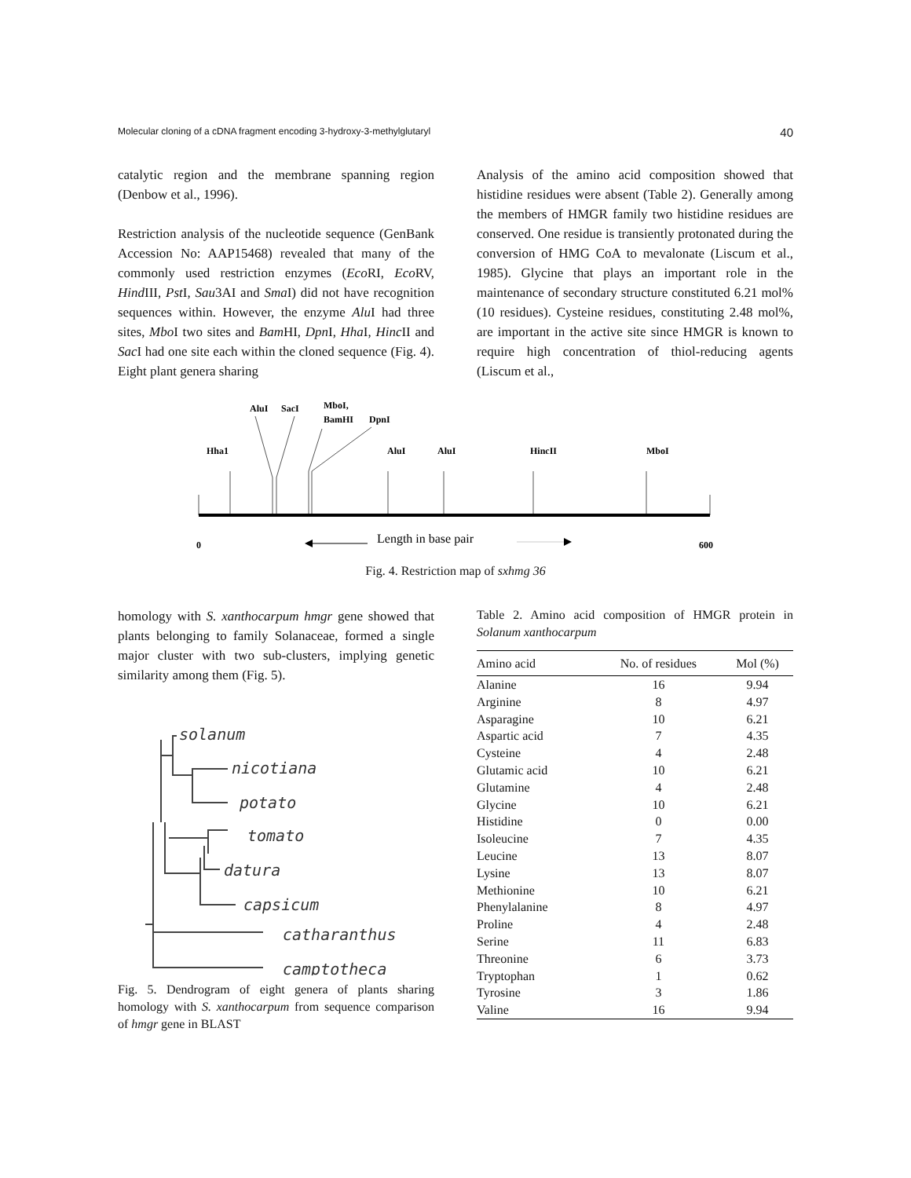Molecular cloning of a cDNA fragment encoding 3-hydroxy-3-methylglutaryl 40
catalytic region and the membrane spanning region (Denbow et al., 1996).
Restriction analysis of the nucleotide sequence (GenBank Accession No: AAP15468) revealed that many of the commonly used restriction enzymes (Eco RI, Eco RV, Hind III, Pst I, Sau3AI and Sma I) did not have recognition sequences within. However, the enzyme Alu I had three sites, Mbo I two sites and Bam HI, Dpn I, Hha I, Hinc II and Sac I had one site each within the cloned sequence (Fig. 4). Eight plant genera sharing
Analysis of the amino acid composition showed that histidine residues were absent (Table 2). Generally among the members of HMGR family two histidine residues are conserved. One residue is transiently protonated during the conversion of HMG CoA to mevalonate (Liscum et al., 1985). Glycine that plays an important role in the maintenance of secondary structure constituted 6.21 mol% (10 residues). Cysteine residues, constituting 2.48 mol%, are important in the active site since HMGR is known to require high concentration of thiol-reducing agents (Liscum et al.,
AluI
SacI
MboI,
BamHI
DpnI
Hha1
AluI
AluI
HincII
MboI
0
600
Length in base pair
Fig. 4. Restriction map of sxhmg 36
homology with S. xanthocarpum hmgr gene showed that plants belonging to family Solanaceae, formed a single major cluster with two sub-clusters, implying genetic similarity among them (Fig. 5).
solanum
nicotiana
potato
tomato
datura
capsicum
catharanthus
camptotheca
Fig. 5. Dendrogram of eight genera of plants sharing homology with S. xanthocarpum from sequence comparison of hmgr gene in BLAST
Table 2. Amino acid composition of HMGR protein in Solanum xanthocarpum
| Amino acid | No. of residues | Mol (%) |
| --- | --- | --- |
| Alanine | 16 | 9.94 |
| Arginine | 8 | 4.97 |
| Asparagine | 10 | 6.21 |
| Aspartic acid | 7 | 4.35 |
| Cysteine | 4 | 2.48 |
| Glutamic acid | 10 | 6.21 |
| Glutamine | 4 | 2.48 |
| Glycine | 10 | 6.21 |
| Histidine | 0 | 0.00 |
| Isoleucine | 7 | 4.35 |
| Leucine | 13 | 8.07 |
| Lysine | 13 | 8.07 |
| Methionine | 10 | 6.21 |
| Phenylalanine | 8 | 4.97 |
| Proline | 4 | 2.48 |
| Serine | 11 | 6.83 |
| Threonine | 6 | 3.73 |
| Tryptophan | 1 | 0.62 |
| Tyrosine | 3 | 1.86 |
| Valine | 16 | 9.94 |